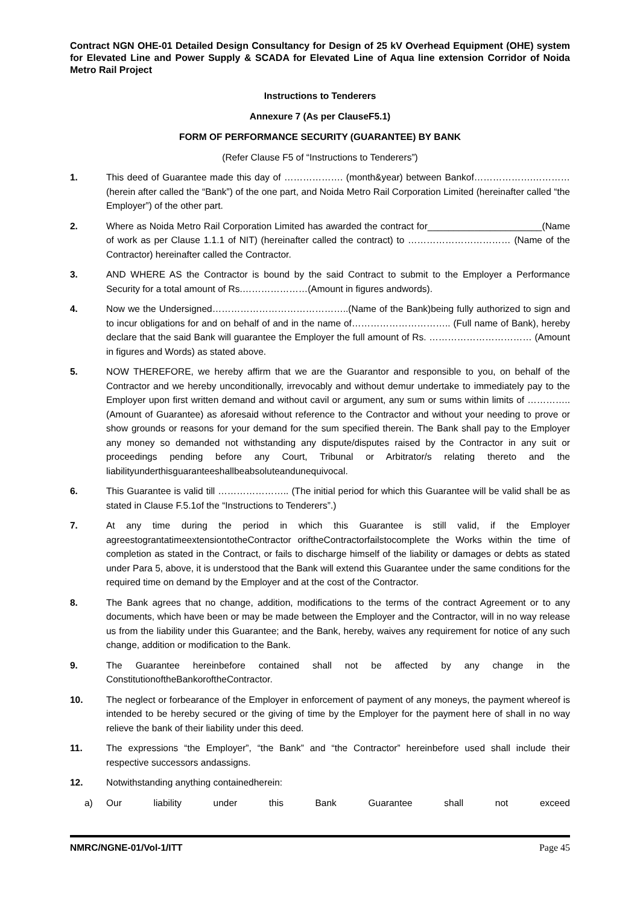Contract NGN OHE-01 Detailed Design Consultancy for Design of 25 kV Overhead Equipment (OHE) system for Elevated Line and Power Supply & SCADA for Elevated Line of Aqua line extension Corridor of Noida Metro Rail Project
Instructions to Tenderers
Annexure 7 (As per ClauseF5.1)
FORM OF PERFORMANCE SECURITY (GUARANTEE) BY BANK
(Refer Clause F5 of “Instructions to Tenderers”)
1. This deed of Guarantee made this day of ………………. (month&year) between Bankof……………….…………(herein after called the “Bank”) of the one part, and Noida Metro Rail Corporation Limited (hereinafter called “the Employer”) of the other part.
2. Where as Noida Metro Rail Corporation Limited has awarded the contract for______________________(Name of work as per Clause 1.1.1 of NIT) (hereinafter called the contract) to …………………………… (Name of the Contractor) hereinafter called the Contractor.
3. AND WHERE AS the Contractor is bound by the said Contract to submit to the Employer a Performance Security for a total amount of Rs.…………………(Amount in figures andwords).
4. Now we the Undersigned……………………………………..(Name of the Bank)being fully authorized to sign and to incur obligations for and on behalf of and in the name of………………………….. (Full name of Bank), hereby declare that the said Bank will guarantee the Employer the full amount of Rs. …………………………… (Amount in figures and Words) as stated above.
5. NOW THEREFORE, we hereby affirm that we are the Guarantor and responsible to you, on behalf of the Contractor and we hereby unconditionally, irrevocably and without demur undertake to immediately pay to the Employer upon first written demand and without cavil or argument, any sum or sums within limits of ………….. (Amount of Guarantee) as aforesaid without reference to the Contractor and without your needing to prove or show grounds or reasons for your demand for the sum specified therein. The Bank shall pay to the Employer any money so demanded not withstanding any dispute/disputes raised by the Contractor in any suit or proceedings pending before any Court, Tribunal or Arbitrator/s relating thereto and the liabilityunderthisguaranteeshallbeabsoluteandunequivocal.
6. This Guarantee is valid till ………………….. (The initial period for which this Guarantee will be valid shall be as stated in Clause F.5.1of the “Instructions to Tenderers”.)
7. At any time during the period in which this Guarantee is still valid, if the Employer agreestograntatimeextensiontotheContractor oriftheContractorfailstocomplete the Works within the time of completion as stated in the Contract, or fails to discharge himself of the liability or damages or debts as stated under Para 5, above, it is understood that the Bank will extend this Guarantee under the same conditions for the required time on demand by the Employer and at the cost of the Contractor.
8. The Bank agrees that no change, addition, modifications to the terms of the contract Agreement or to any documents, which have been or may be made between the Employer and the Contractor, will in no way release us from the liability under this Guarantee; and the Bank, hereby, waives any requirement for notice of any such change, addition or modification to the Bank.
9. The Guarantee hereinbefore contained shall not be affected by any change in the ConstitutionoftheBankoroftheContractor.
10. The neglect or forbearance of the Employer in enforcement of payment of any moneys, the payment whereof is intended to be hereby secured or the giving of time by the Employer for the payment here of shall in no way relieve the bank of their liability under this deed.
11. The expressions “the Employer”, “the Bank” and “the Contractor” hereinbefore used shall include their respective successors andassigns.
12. Notwithstanding anything containedherein:
a) Our liability under this Bank Guarantee shall not exceed
NMRC/NGNE-01/Vol-1/ITT Page 45